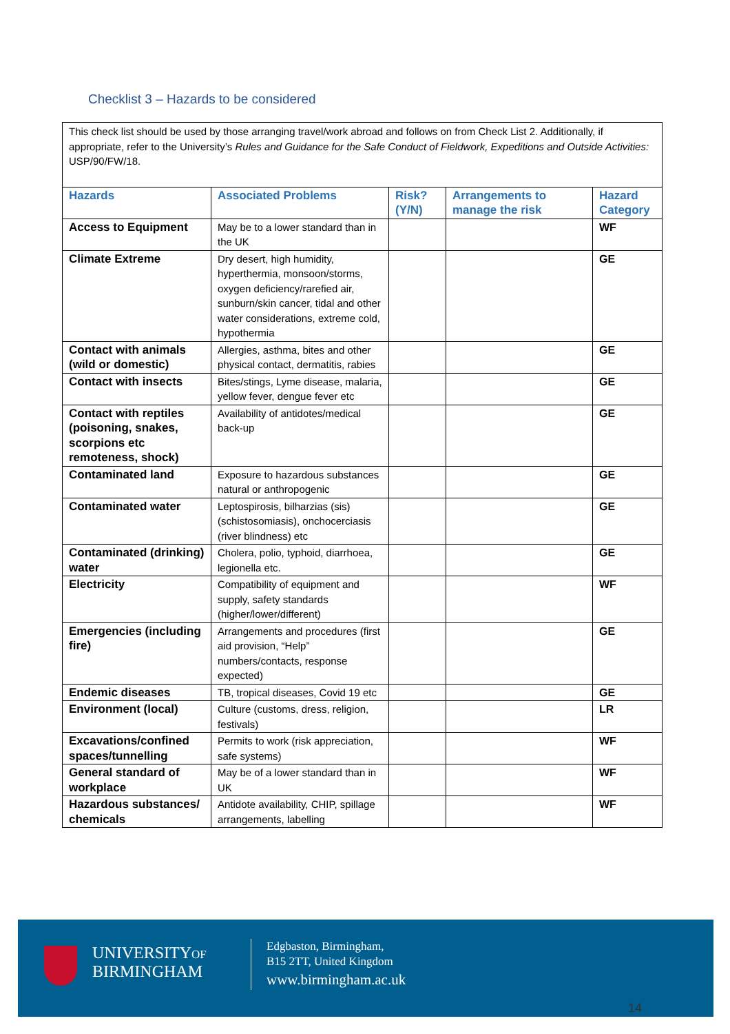Checklist 3 – Hazards to be considered
| This check list should be used by those arranging travel/work abroad and follows on from Check List 2. Additionally, if appropriate, refer to the University’s Rules and Guidance for the Safe Conduct of Fieldwork, Expeditions and Outside Activities: USP/90/FW/18. | | | | |
| Hazards | Associated Problems | Risk? (Y/N) | Arrangements to manage the risk | Hazard Category |
| Access to Equipment | May be to a lower standard than in the UK | | | WF |
| Climate Extreme | Dry desert, high humidity, hyperthermia, monsoon/storms, oxygen deficiency/rarefied air, sunburn/skin cancer, tidal and other water considerations, extreme cold, hypothermia | | | GE |
| Contact with animals (wild or domestic) | Allergies, asthma, bites and other physical contact, dermatitis, rabies | | | GE |
| Contact with insects | Bites/stings, Lyme disease, malaria, yellow fever, dengue fever etc | | | GE |
| Contact with reptiles (poisoning, snakes, scorpions etc remoteness, shock) | Availability of antidotes/medical back-up | | | GE |
| Contaminated land | Exposure to hazardous substances natural or anthropogenic | | | GE |
| Contaminated water | Leptospirosis, bilharzias (sis) (schistosomiasis), onchocerciasis (river blindness) etc | | | GE |
| Contaminated (drinking) water | Cholera, polio, typhoid, diarrhoea, legionella etc. | | | GE |
| Electricity | Compatibility of equipment and supply, safety standards (higher/lower/different) | | | WF |
| Emergencies (including fire) | Arrangements and procedures (first aid provision, “Help” numbers/contacts, response expected) | | | GE |
| Endemic diseases | TB, tropical diseases, Covid 19 etc | | | GE |
| Environment (local) | Culture (customs, dress, religion, festivals) | | | LR |
| Excavations/confined spaces/tunnelling | Permits to work (risk appreciation, safe systems) | | | WF |
| General standard of workplace | May be of a lower standard than in UK | | | WF |
| Hazardous substances/ chemicals | Antidote availability, CHIP, spillage arrangements, labelling | | | WF |
UNIVERSITYOF
BIRMINGHAM
Edgbaston, Birmingham,
B15 2TT, United Kingdom
www.birmingham.ac.uk
14